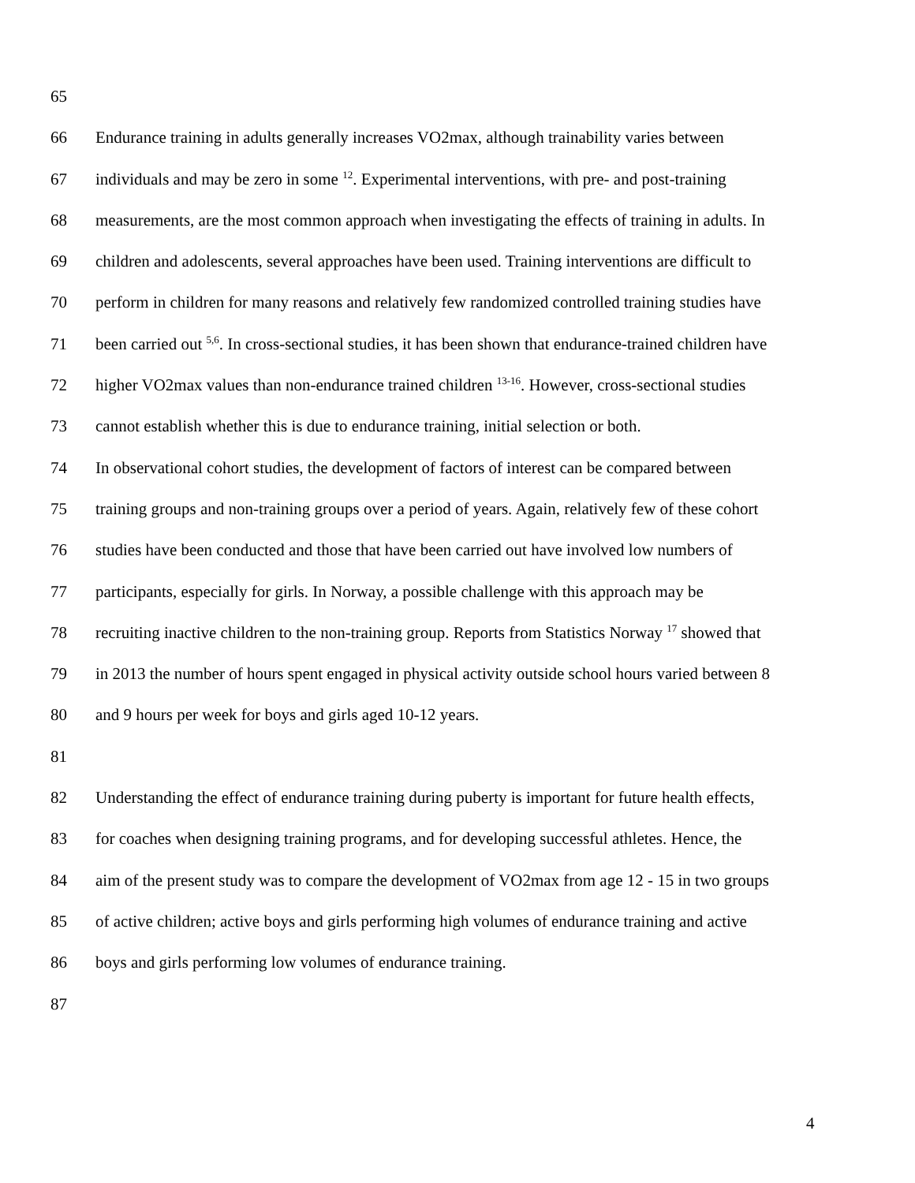65
66 Endurance training in adults generally increases VO2max, although trainability varies between
67 individuals and may be zero in some <sup>12</sup>. Experimental interventions, with pre- and post-training
68 measurements, are the most common approach when investigating the effects of training in adults. In
69 children and adolescents, several approaches have been used. Training interventions are difficult to
70 perform in children for many reasons and relatively few randomized controlled training studies have
71 been carried out <sup>5,6</sup>. In cross-sectional studies, it has been shown that endurance-trained children have
72 higher VO2max values than non-endurance trained children <sup>13-16</sup>. However, cross-sectional studies
73 cannot establish whether this is due to endurance training, initial selection or both.
74 In observational cohort studies, the development of factors of interest can be compared between
75 training groups and non-training groups over a period of years. Again, relatively few of these cohort
76 studies have been conducted and those that have been carried out have involved low numbers of
77 participants, especially for girls. In Norway, a possible challenge with this approach may be
78 recruiting inactive children to the non-training group. Reports from Statistics Norway <sup>17</sup> showed that
79 in 2013 the number of hours spent engaged in physical activity outside school hours varied between 8
80 and 9 hours per week for boys and girls aged 10-12 years.
81
82 Understanding the effect of endurance training during puberty is important for future health effects,
83 for coaches when designing training programs, and for developing successful athletes. Hence, the
84 aim of the present study was to compare the development of VO2max from age 12 - 15 in two groups
85 of active children; active boys and girls performing high volumes of endurance training and active
86 boys and girls performing low volumes of endurance training.
87
4